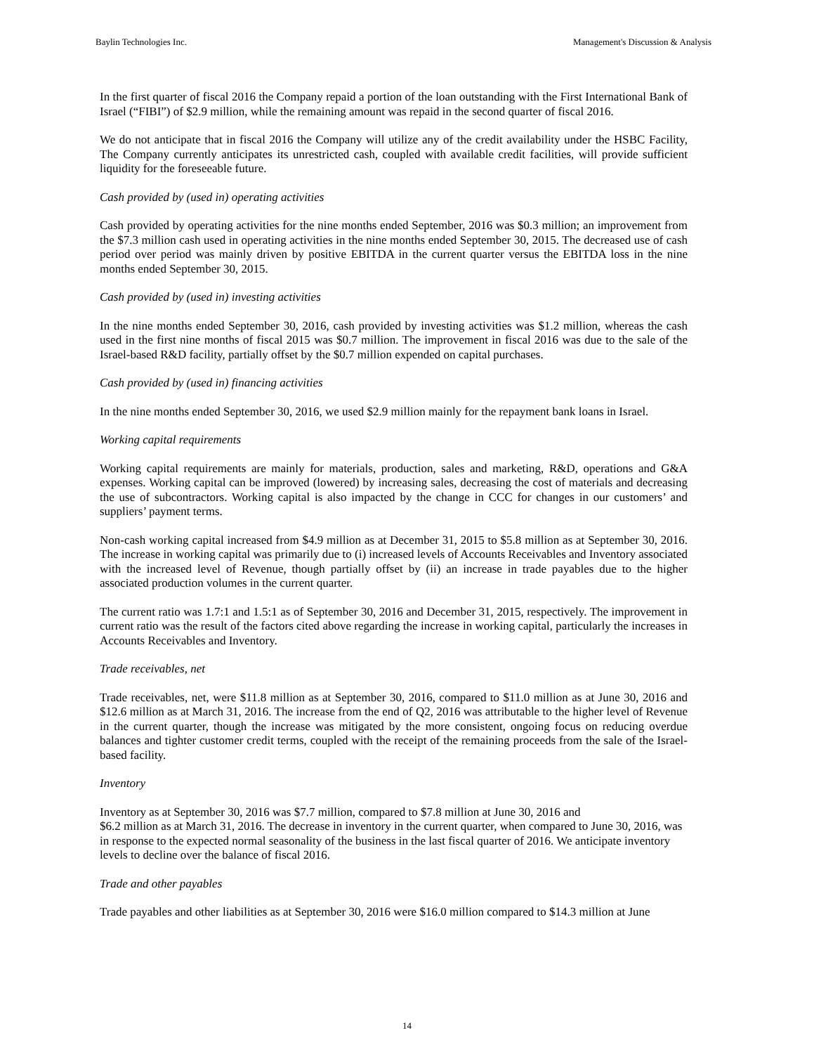Baylin Technologies Inc. Management's Discussion & Analysis
In the first quarter of fiscal 2016 the Company repaid a portion of the loan outstanding with the First International Bank of Israel (“FIBI”) of $2.9 million, while the remaining amount was repaid in the second quarter of fiscal 2016.
We do not anticipate that in fiscal 2016 the Company will utilize any of the credit availability under the HSBC Facility, The Company currently anticipates its unrestricted cash, coupled with available credit facilities, will provide sufficient liquidity for the foreseeable future.
Cash provided by (used in) operating activities
Cash provided by operating activities for the nine months ended September, 2016 was $0.3 million; an improvement from the $7.3 million cash used in operating activities in the nine months ended September 30, 2015. The decreased use of cash period over period was mainly driven by positive EBITDA in the current quarter versus the EBITDA loss in the nine months ended September 30, 2015.
Cash provided by (used in) investing activities
In the nine months ended September 30, 2016, cash provided by investing activities was $1.2 million, whereas the cash used in the first nine months of fiscal 2015 was $0.7 million. The improvement in fiscal 2016 was due to the sale of the Israel-based R&D facility, partially offset by the $0.7 million expended on capital purchases.
Cash provided by (used in) financing activities
In the nine months ended September 30, 2016, we used $2.9 million mainly for the repayment bank loans in Israel.
Working capital requirements
Working capital requirements are mainly for materials, production, sales and marketing, R&D, operations and G&A expenses. Working capital can be improved (lowered) by increasing sales, decreasing the cost of materials and decreasing the use of subcontractors. Working capital is also impacted by the change in CCC for changes in our customers’ and suppliers’ payment terms.
Non-cash working capital increased from $4.9 million as at December 31, 2015 to $5.8 million as at September 30, 2016. The increase in working capital was primarily due to (i) increased levels of Accounts Receivables and Inventory associated with the increased level of Revenue, though partially offset by (ii) an increase in trade payables due to the higher associated production volumes in the current quarter.
The current ratio was 1.7:1 and 1.5:1 as of September 30, 2016 and December 31, 2015, respectively. The improvement in current ratio was the result of the factors cited above regarding the increase in working capital, particularly the increases in Accounts Receivables and Inventory.
Trade receivables, net
Trade receivables, net, were $11.8 million as at September 30, 2016, compared to $11.0 million as at June 30, 2016 and $12.6 million as at March 31, 2016. The increase from the end of Q2, 2016 was attributable to the higher level of Revenue in the current quarter, though the increase was mitigated by the more consistent, ongoing focus on reducing overdue balances and tighter customer credit terms, coupled with the receipt of the remaining proceeds from the sale of the Israel-based facility.
Inventory
Inventory as at September 30, 2016 was $7.7 million, compared to $7.8 million at June 30, 2016 and
$6.2 million as at March 31, 2016. The decrease in inventory in the current quarter, when compared to June 30, 2016, was in response to the expected normal seasonality of the business in the last fiscal quarter of 2016. We anticipate inventory levels to decline over the balance of fiscal 2016.
Trade and other payables
Trade payables and other liabilities as at September 30, 2016 were $16.0 million compared to $14.3 million at June
14